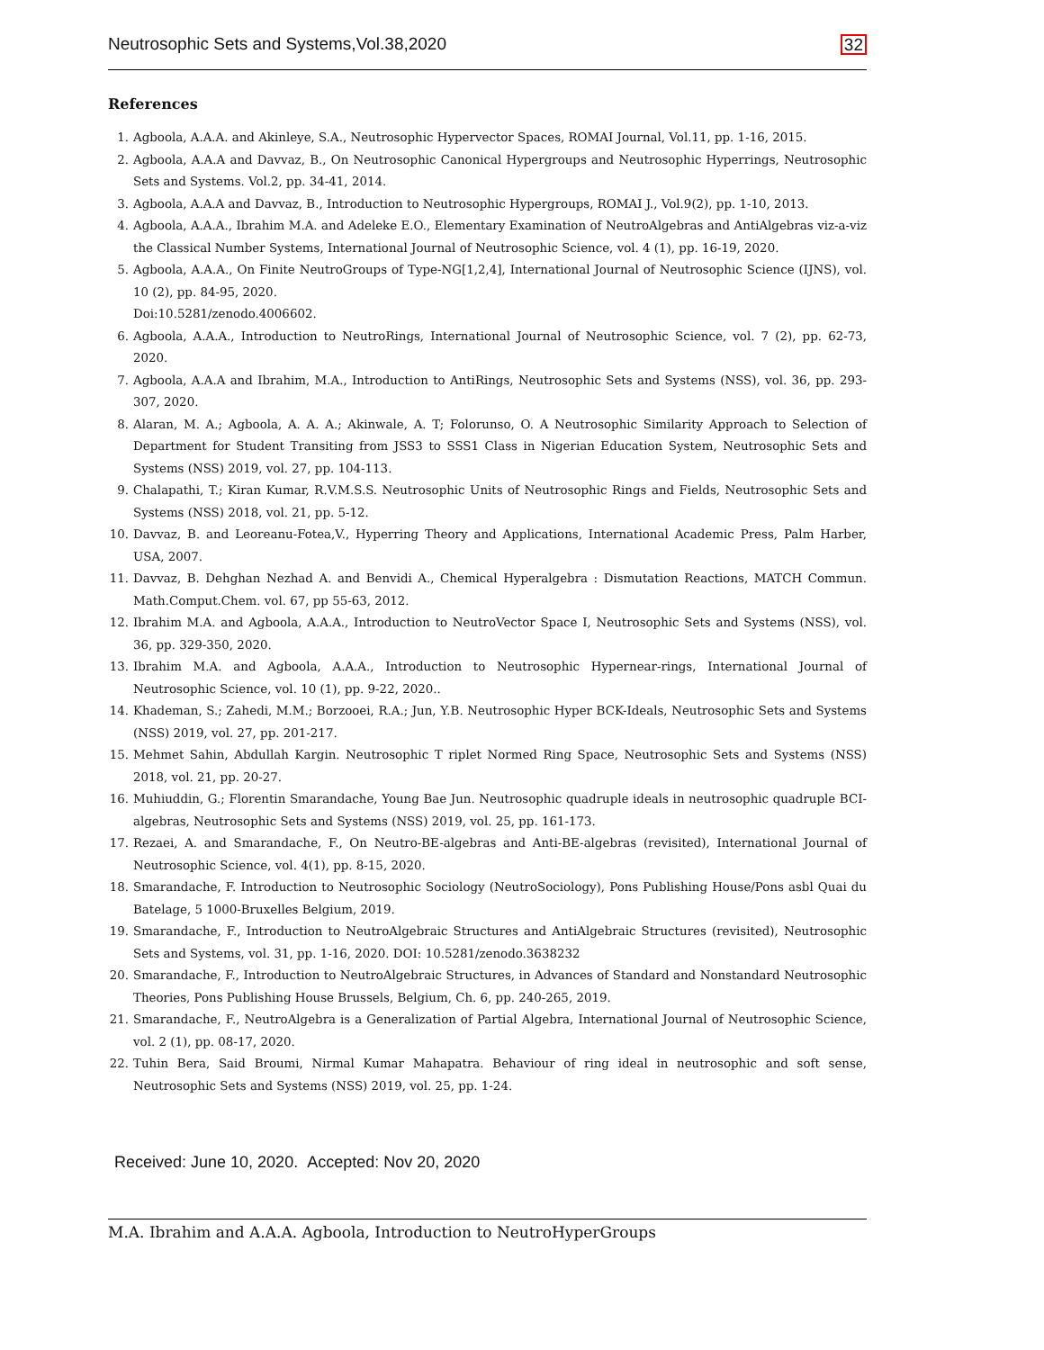Neutrosophic Sets and Systems,Vol.38,2020 32
References
1. Agboola, A.A.A. and Akinleye, S.A., Neutrosophic Hypervector Spaces, ROMAI Journal, Vol.11, pp. 1-16, 2015.
2. Agboola, A.A.A and Davvaz, B., On Neutrosophic Canonical Hypergroups and Neutrosophic Hyperrings, Neutrosophic Sets and Systems. Vol.2, pp. 34-41, 2014.
3. Agboola, A.A.A and Davvaz, B., Introduction to Neutrosophic Hypergroups, ROMAI J., Vol.9(2), pp. 1-10, 2013.
4. Agboola, A.A.A., Ibrahim M.A. and Adeleke E.O., Elementary Examination of NeutroAlgebras and AntiAlgebras viz-a-viz the Classical Number Systems, International Journal of Neutrosophic Science, vol. 4 (1), pp. 16-19, 2020.
5. Agboola, A.A.A., On Finite NeutroGroups of Type-NG[1,2,4], International Journal of Neutrosophic Science (IJNS), vol. 10 (2), pp. 84-95, 2020.
Doi:10.5281/zenodo.4006602.
6. Agboola, A.A.A., Introduction to NeutroRings, International Journal of Neutrosophic Science, vol. 7 (2), pp. 62-73, 2020.
7. Agboola, A.A.A and Ibrahim, M.A., Introduction to AntiRings, Neutrosophic Sets and Systems (NSS), vol. 36, pp. 293-307, 2020.
8. Alaran, M. A.; Agboola, A. A. A.; Akinwale, A. T; Folorunso, O. A Neutrosophic Similarity Approach to Selection of Department for Student Transiting from JSS3 to SSS1 Class in Nigerian Education System, Neutrosophic Sets and Systems (NSS) 2019, vol. 27, pp. 104-113.
9. Chalapathi, T.; Kiran Kumar, R.V.M.S.S. Neutrosophic Units of Neutrosophic Rings and Fields, Neutrosophic Sets and Systems (NSS) 2018, vol. 21, pp. 5-12.
10. Davvaz, B. and Leoreanu-Fotea,V., Hyperring Theory and Applications, International Academic Press, Palm Harber, USA, 2007.
11. Davvaz, B. Dehghan Nezhad A. and Benvidi A., Chemical Hyperalgebra : Dismutation Reactions, MATCH Commun. Math.Comput.Chem. vol. 67, pp 55-63, 2012.
12. Ibrahim M.A. and Agboola, A.A.A., Introduction to NeutroVector Space I, Neutrosophic Sets and Systems (NSS), vol. 36, pp. 329-350, 2020.
13. Ibrahim M.A. and Agboola, A.A.A., Introduction to Neutrosophic Hypernear-rings, International Journal of Neutrosophic Science, vol. 10 (1), pp. 9-22, 2020..
14. Khademan, S.; Zahedi, M.M.; Borzooei, R.A.; Jun, Y.B. Neutrosophic Hyper BCK-Ideals, Neutrosophic Sets and Systems (NSS) 2019, vol. 27, pp. 201-217.
15. Mehmet Sahin, Abdullah Kargin. Neutrosophic T riplet Normed Ring Space, Neutrosophic Sets and Systems (NSS) 2018, vol. 21, pp. 20-27.
16. Muhiuddin, G.; Florentin Smarandache, Young Bae Jun. Neutrosophic quadruple ideals in neutrosophic quadruple BCI-algebras, Neutrosophic Sets and Systems (NSS) 2019, vol. 25, pp. 161-173.
17. Rezaei, A. and Smarandache, F., On Neutro-BE-algebras and Anti-BE-algebras (revisited), International Journal of Neutrosophic Science, vol. 4(1), pp. 8-15, 2020.
18. Smarandache, F. Introduction to Neutrosophic Sociology (NeutroSociology), Pons Publishing House/Pons asbl Quai du Batelage, 5 1000-Bruxelles Belgium, 2019.
19. Smarandache, F., Introduction to NeutroAlgebraic Structures and AntiAlgebraic Structures (revisited), Neutrosophic Sets and Systems, vol. 31, pp. 1-16, 2020. DOI: 10.5281/zenodo.3638232
20. Smarandache, F., Introduction to NeutroAlgebraic Structures, in Advances of Standard and Nonstandard Neutrosophic Theories, Pons Publishing House Brussels, Belgium, Ch. 6, pp. 240-265, 2019.
21. Smarandache, F., NeutroAlgebra is a Generalization of Partial Algebra, International Journal of Neutrosophic Science, vol. 2 (1), pp. 08-17, 2020.
22. Tuhin Bera, Said Broumi, Nirmal Kumar Mahapatra. Behaviour of ring ideal in neutrosophic and soft sense, Neutrosophic Sets and Systems (NSS) 2019, vol. 25, pp. 1-24.
Received: June 10, 2020. Accepted: Nov 20, 2020
M.A. Ibrahim and A.A.A. Agboola, Introduction to NeutroHyperGroups